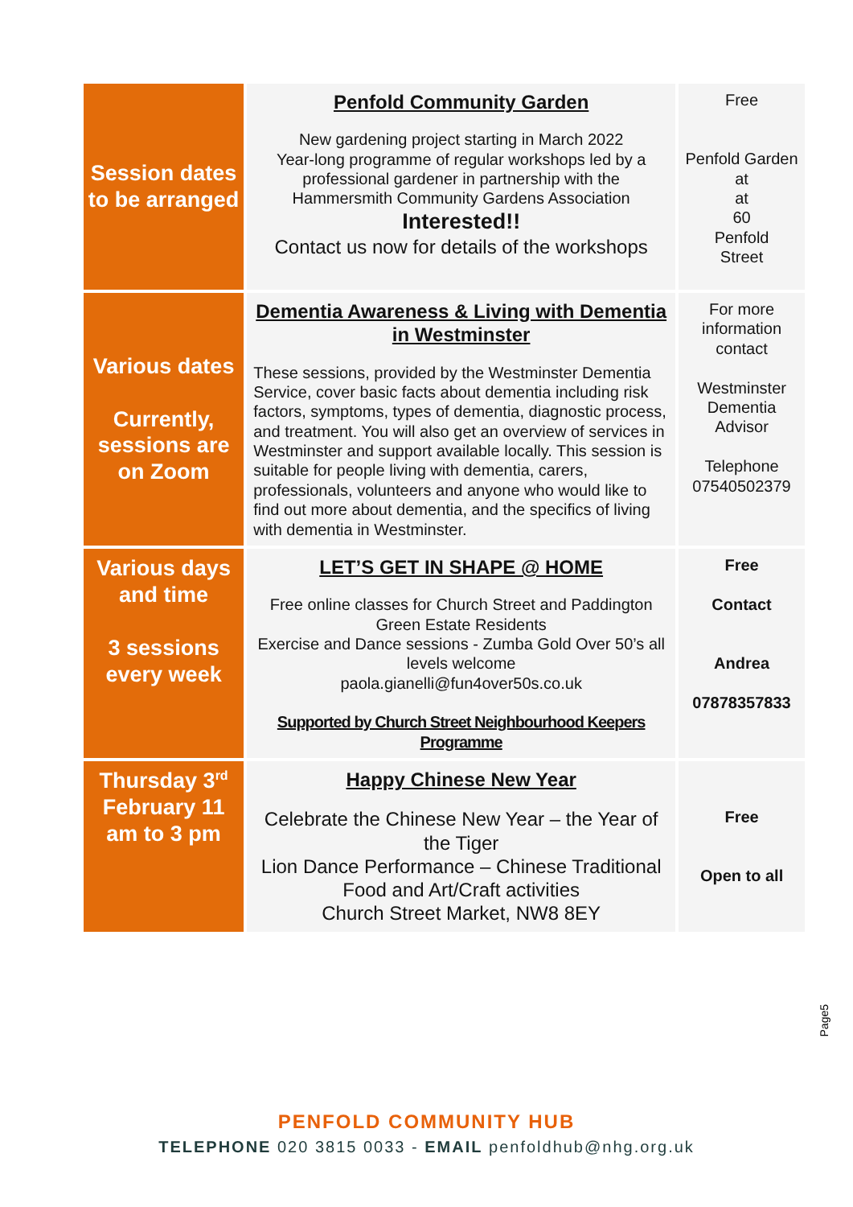| Session dates to be arranged | Penfold Community Garden New gardening project starting in March 2022 Year-long programme of regular workshops led by a professional gardener in partnership with the Hammersmith Community Gardens Association Interested!! Contact us now for details of the workshops | Free Penfold Garden at at 60 Penfold Street |
| Various dates Currently, sessions are on Zoom | Dementia Awareness & Living with Dementia in Westminster These sessions, provided by the Westminster Dementia Service, cover basic facts about dementia including risk factors, symptoms, types of dementia, diagnostic process, and treatment. You will also get an overview of services in Westminster and support available locally. This session is suitable for people living with dementia, carers, professionals, volunteers and anyone who would like to find out more about dementia, and the specifics of living with dementia in Westminster. | For more information contact Westminster Dementia Advisor Telephone 07540502379 |
| Various days and time 3 sessions every week | LET’S GET IN SHAPE @ HOME Free online classes for Church Street and Paddington Green Estate Residents Exercise and Dance sessions - Zumba Gold Over 50’s all levels welcome paola.gianelli@fun4over50s.co.uk Supported by Church Street Neighbourhood Keepers Programme | Free Contact Andrea 07878357833 |
| Thursday 3<sup>rd</sup> February 11 am to 3 pm | Happy Chinese New Year Celebrate the Chinese New Year – the Year of the Tiger Lion Dance Performance – Chinese Traditional Food and Art/Craft activities Church Street Market, NW8 8EY | Free Open to all |
Page5
PENFOLD COMMUNITY HUB
TELEPHONE 020 3815 0033 - EMAIL penfoldhub@nhg.org.uk